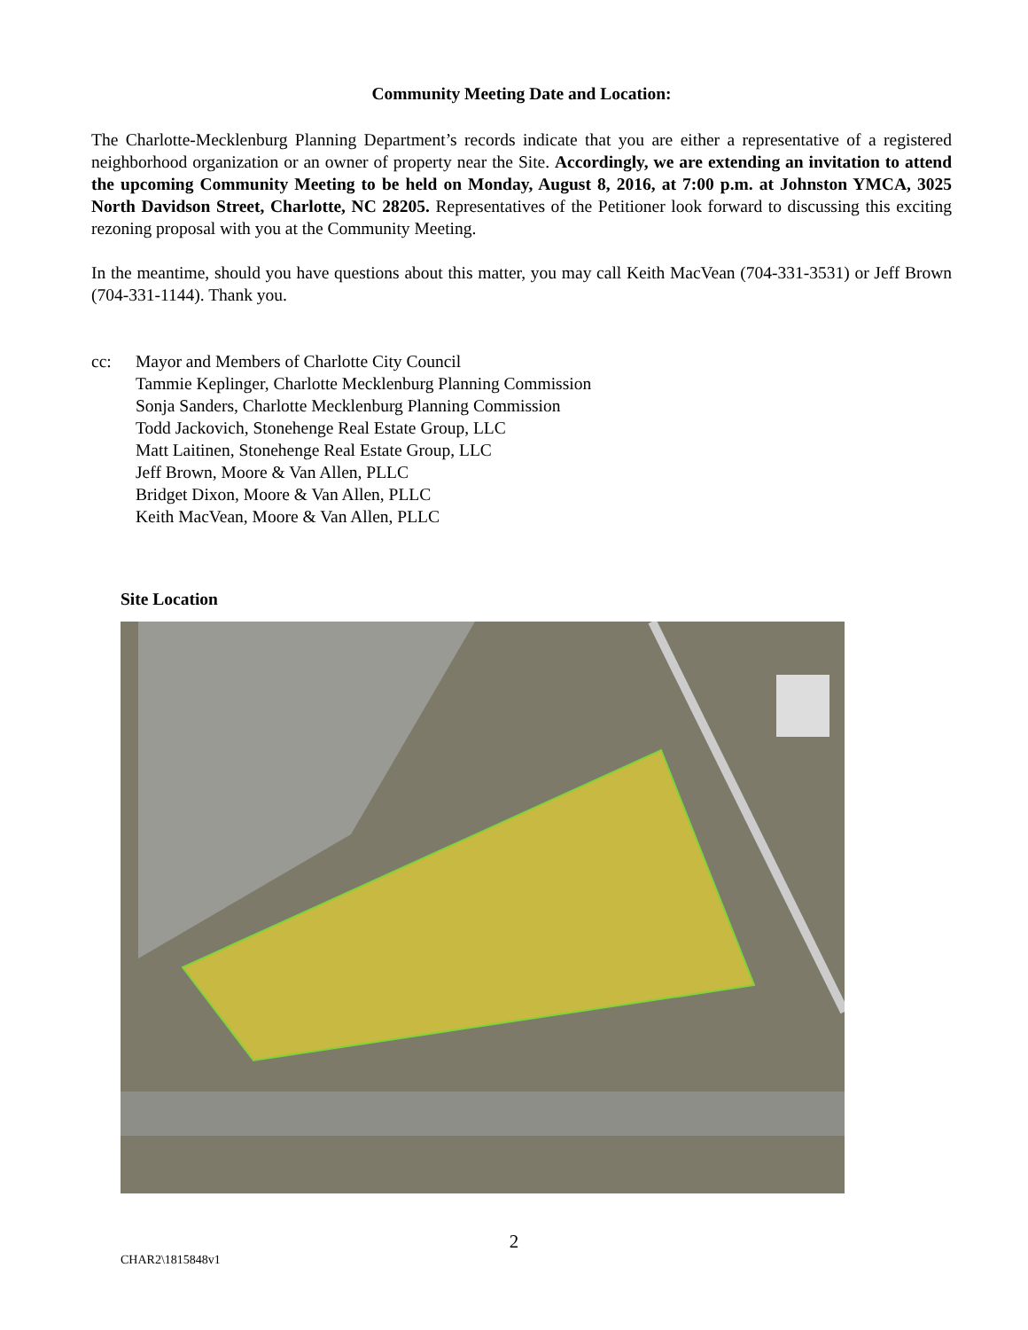Community Meeting Date and Location:
The Charlotte-Mecklenburg Planning Department’s records indicate that you are either a representative of a registered neighborhood organization or an owner of property near the Site. Accordingly, we are extending an invitation to attend the upcoming Community Meeting to be held on Monday, August 8, 2016, at 7:00 p.m. at Johnston YMCA, 3025 North Davidson Street, Charlotte, NC 28205. Representatives of the Petitioner look forward to discussing this exciting rezoning proposal with you at the Community Meeting.
In the meantime, should you have questions about this matter, you may call Keith MacVean (704-331-3531) or Jeff Brown (704-331-1144). Thank you.
cc: Mayor and Members of Charlotte City Council
Tammie Keplinger, Charlotte Mecklenburg Planning Commission
Sonja Sanders, Charlotte Mecklenburg Planning Commission
Todd Jackovich, Stonehenge Real Estate Group, LLC
Matt Laitinen, Stonehenge Real Estate Group, LLC
Jeff Brown, Moore & Van Allen, PLLC
Bridget Dixon, Moore & Van Allen, PLLC
Keith MacVean, Moore & Van Allen, PLLC
Site Location
2
CHAR2\1815848v1